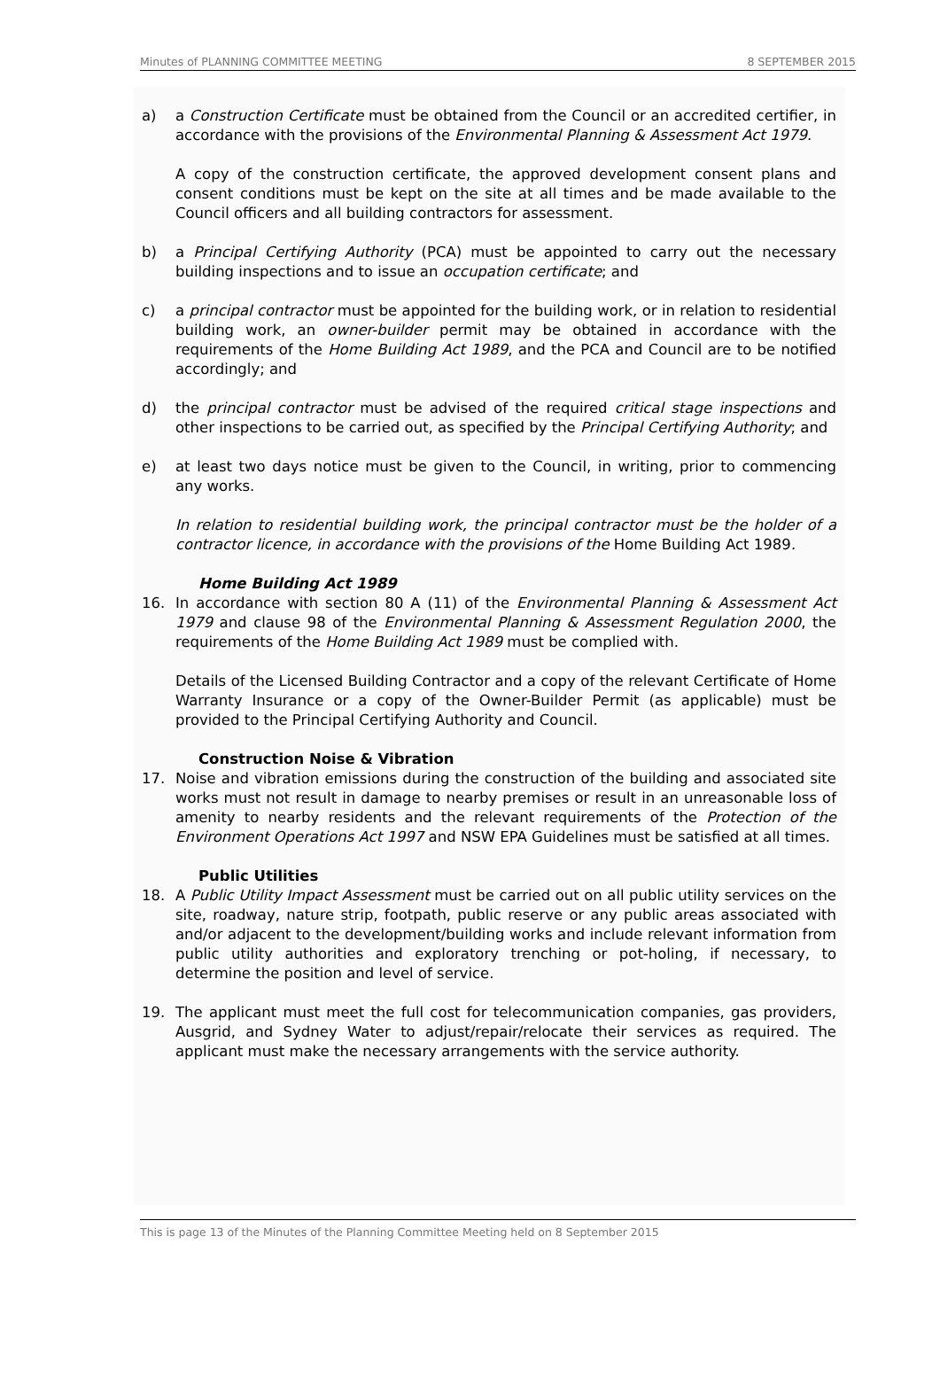Minutes of PLANNING COMMITTEE MEETING 8 SEPTEMBER 2015
a) a Construction Certificate must be obtained from the Council or an accredited certifier, in accordance with the provisions of the Environmental Planning & Assessment Act 1979.
A copy of the construction certificate, the approved development consent plans and consent conditions must be kept on the site at all times and be made available to the Council officers and all building contractors for assessment.
b) a Principal Certifying Authority (PCA) must be appointed to carry out the necessary building inspections and to issue an occupation certificate; and
c) a principal contractor must be appointed for the building work, or in relation to residential building work, an owner-builder permit may be obtained in accordance with the requirements of the Home Building Act 1989, and the PCA and Council are to be notified accordingly; and
d) the principal contractor must be advised of the required critical stage inspections and other inspections to be carried out, as specified by the Principal Certifying Authority; and
e) at least two days notice must be given to the Council, in writing, prior to commencing any works.
In relation to residential building work, the principal contractor must be the holder of a contractor licence, in accordance with the provisions of the Home Building Act 1989.
Home Building Act 1989
16. In accordance with section 80 A (11) of the Environmental Planning & Assessment Act 1979 and clause 98 of the Environmental Planning & Assessment Regulation 2000, the requirements of the Home Building Act 1989 must be complied with.
Details of the Licensed Building Contractor and a copy of the relevant Certificate of Home Warranty Insurance or a copy of the Owner-Builder Permit (as applicable) must be provided to the Principal Certifying Authority and Council.
Construction Noise & Vibration
17. Noise and vibration emissions during the construction of the building and associated site works must not result in damage to nearby premises or result in an unreasonable loss of amenity to nearby residents and the relevant requirements of the Protection of the Environment Operations Act 1997 and NSW EPA Guidelines must be satisfied at all times.
Public Utilities
18. A Public Utility Impact Assessment must be carried out on all public utility services on the site, roadway, nature strip, footpath, public reserve or any public areas associated with and/or adjacent to the development/building works and include relevant information from public utility authorities and exploratory trenching or pot-holing, if necessary, to determine the position and level of service.
19. The applicant must meet the full cost for telecommunication companies, gas providers, Ausgrid, and Sydney Water to adjust/repair/relocate their services as required. The applicant must make the necessary arrangements with the service authority.
This is page 13 of the Minutes of the Planning Committee Meeting held on 8 September 2015